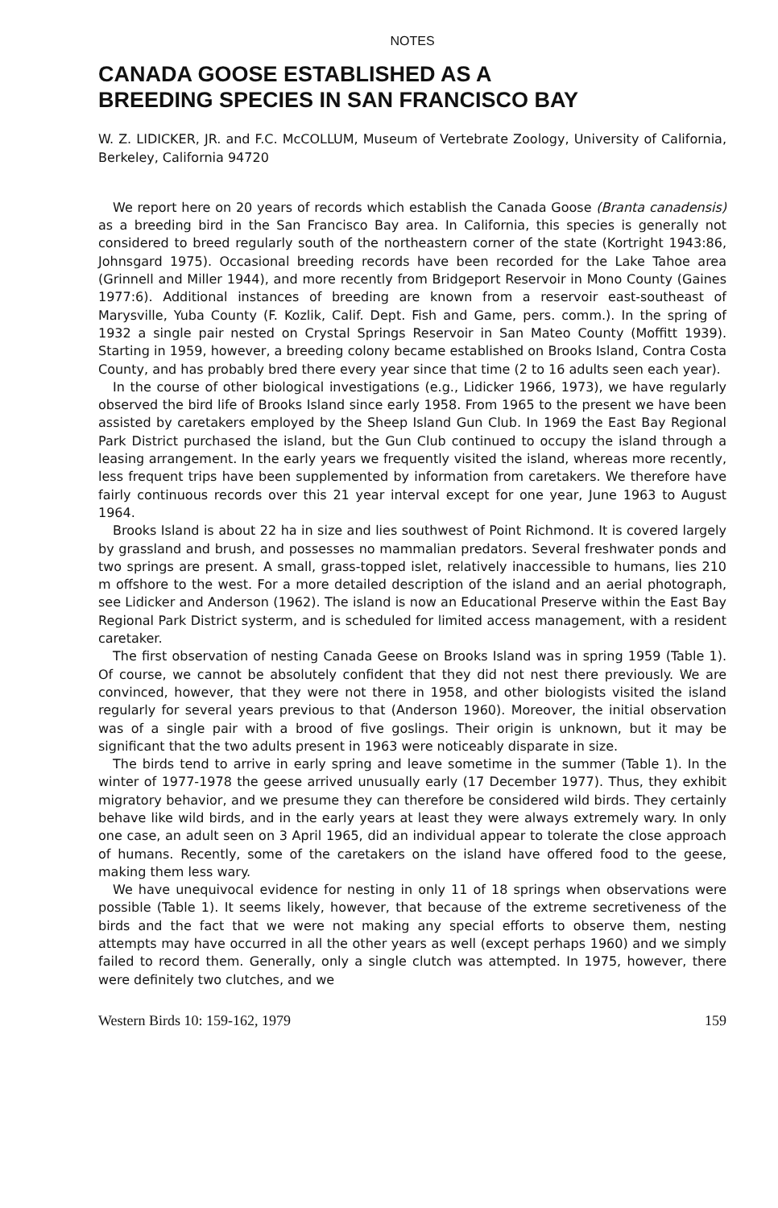NOTES
CANADA GOOSE ESTABLISHED AS A
BREEDING SPECIES IN SAN FRANCISCO BAY
W. Z. LIDICKER, JR. and F.C. McCOLLUM, Museum of Vertebrate Zoology, University of California, Berkeley, California 94720
We report here on 20 years of records which establish the Canada Goose (Branta canadensis) as a breeding bird in the San Francisco Bay area. In California, this species is generally not considered to breed regularly south of the northeastern corner of the state (Kortright 1943:86, Johnsgard 1975). Occasional breeding records have been recorded for the Lake Tahoe area (Grinnell and Miller 1944), and more recently from Bridgeport Reservoir in Mono County (Gaines 1977:6). Additional instances of breeding are known from a reservoir east-southeast of Marysville, Yuba County (F. Kozlik, Calif. Dept. Fish and Game, pers. comm.). In the spring of 1932 a single pair nested on Crystal Springs Reservoir in San Mateo County (Moffitt 1939). Starting in 1959, however, a breeding colony became established on Brooks Island, Contra Costa County, and has probably bred there every year since that time (2 to 16 adults seen each year).
In the course of other biological investigations (e.g., Lidicker 1966, 1973), we have regularly observed the bird life of Brooks Island since early 1958. From 1965 to the present we have been assisted by caretakers employed by the Sheep Island Gun Club. In 1969 the East Bay Regional Park District purchased the island, but the Gun Club continued to occupy the island through a leasing arrangement. In the early years we frequently visited the island, whereas more recently, less frequent trips have been supplemented by information from caretakers. We therefore have fairly continuous records over this 21 year interval except for one year, June 1963 to August 1964.
Brooks Island is about 22 ha in size and lies southwest of Point Richmond. It is covered largely by grassland and brush, and possesses no mammalian predators. Several freshwater ponds and two springs are present. A small, grass-topped islet, relatively inaccessible to humans, lies 210 m offshore to the west. For a more detailed description of the island and an aerial photograph, see Lidicker and Anderson (1962). The island is now an Educational Preserve within the East Bay Regional Park District systerm, and is scheduled for limited access management, with a resident caretaker.
The first observation of nesting Canada Geese on Brooks Island was in spring 1959 (Table 1). Of course, we cannot be absolutely confident that they did not nest there previously. We are convinced, however, that they were not there in 1958, and other biologists visited the island regularly for several years previous to that (Anderson 1960). Moreover, the initial observation was of a single pair with a brood of five goslings. Their origin is unknown, but it may be significant that the two adults present in 1963 were noticeably disparate in size.
The birds tend to arrive in early spring and leave sometime in the summer (Table 1). In the winter of 1977-1978 the geese arrived unusually early (17 December 1977). Thus, they exhibit migratory behavior, and we presume they can therefore be considered wild birds. They certainly behave like wild birds, and in the early years at least they were always extremely wary. In only one case, an adult seen on 3 April 1965, did an individual appear to tolerate the close approach of humans. Recently, some of the caretakers on the island have offered food to the geese, making them less wary.
We have unequivocal evidence for nesting in only 11 of 18 springs when observations were possible (Table 1). It seems likely, however, that because of the extreme secretiveness of the birds and the fact that we were not making any special efforts to observe them, nesting attempts may have occurred in all the other years as well (except perhaps 1960) and we simply failed to record them. Generally, only a single clutch was attempted. In 1975, however, there were definitely two clutches, and we
Western Birds 10: 159-162, 1979 159